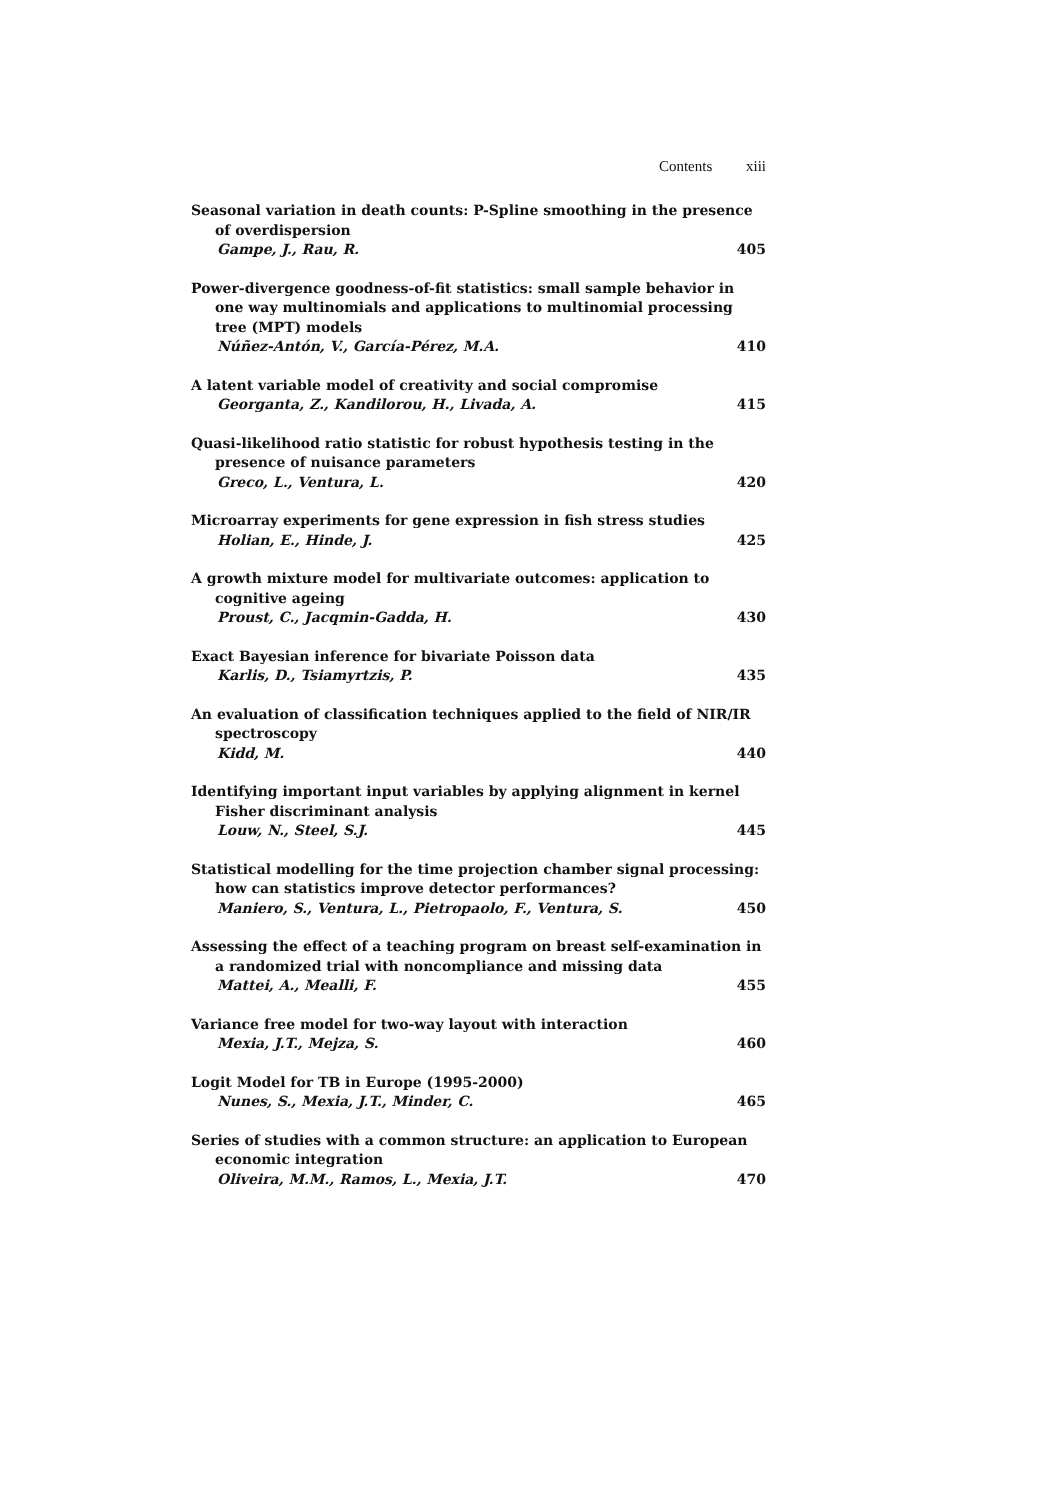Contents xiii
Seasonal variation in death counts: P-Spline smoothing in the presence of overdispersion
Gampe, J., Rau, R. 405
Power-divergence goodness-of-fit statistics: small sample behavior in one way multinomials and applications to multinomial processing tree (MPT) models
Núñez-Antón, V., García-Pérez, M.A. 410
A latent variable model of creativity and social compromise
Georganta, Z., Kandilorou, H., Livada, A. 415
Quasi-likelihood ratio statistic for robust hypothesis testing in the presence of nuisance parameters
Greco, L., Ventura, L. 420
Microarray experiments for gene expression in fish stress studies
Holian, E., Hinde, J. 425
A growth mixture model for multivariate outcomes: application to cognitive ageing
Proust, C., Jacqmin-Gadda, H. 430
Exact Bayesian inference for bivariate Poisson data
Karlis, D., Tsiamyrtzis, P. 435
An evaluation of classification techniques applied to the field of NIR/IR spectroscopy
Kidd, M. 440
Identifying important input variables by applying alignment in kernel Fisher discriminant analysis
Louw, N., Steel, S.J. 445
Statistical modelling for the time projection chamber signal processing: how can statistics improve detector performances?
Maniero, S., Ventura, L., Pietropaolo, F., Ventura, S. 450
Assessing the effect of a teaching program on breast self-examination in a randomized trial with noncompliance and missing data
Mattei, A., Mealli, F. 455
Variance free model for two-way layout with interaction
Mexia, J.T., Mejza, S. 460
Logit Model for TB in Europe (1995-2000)
Nunes, S., Mexia, J.T., Minder, C. 465
Series of studies with a common structure: an application to European economic integration
Oliveira, M.M., Ramos, L., Mexia, J.T. 470